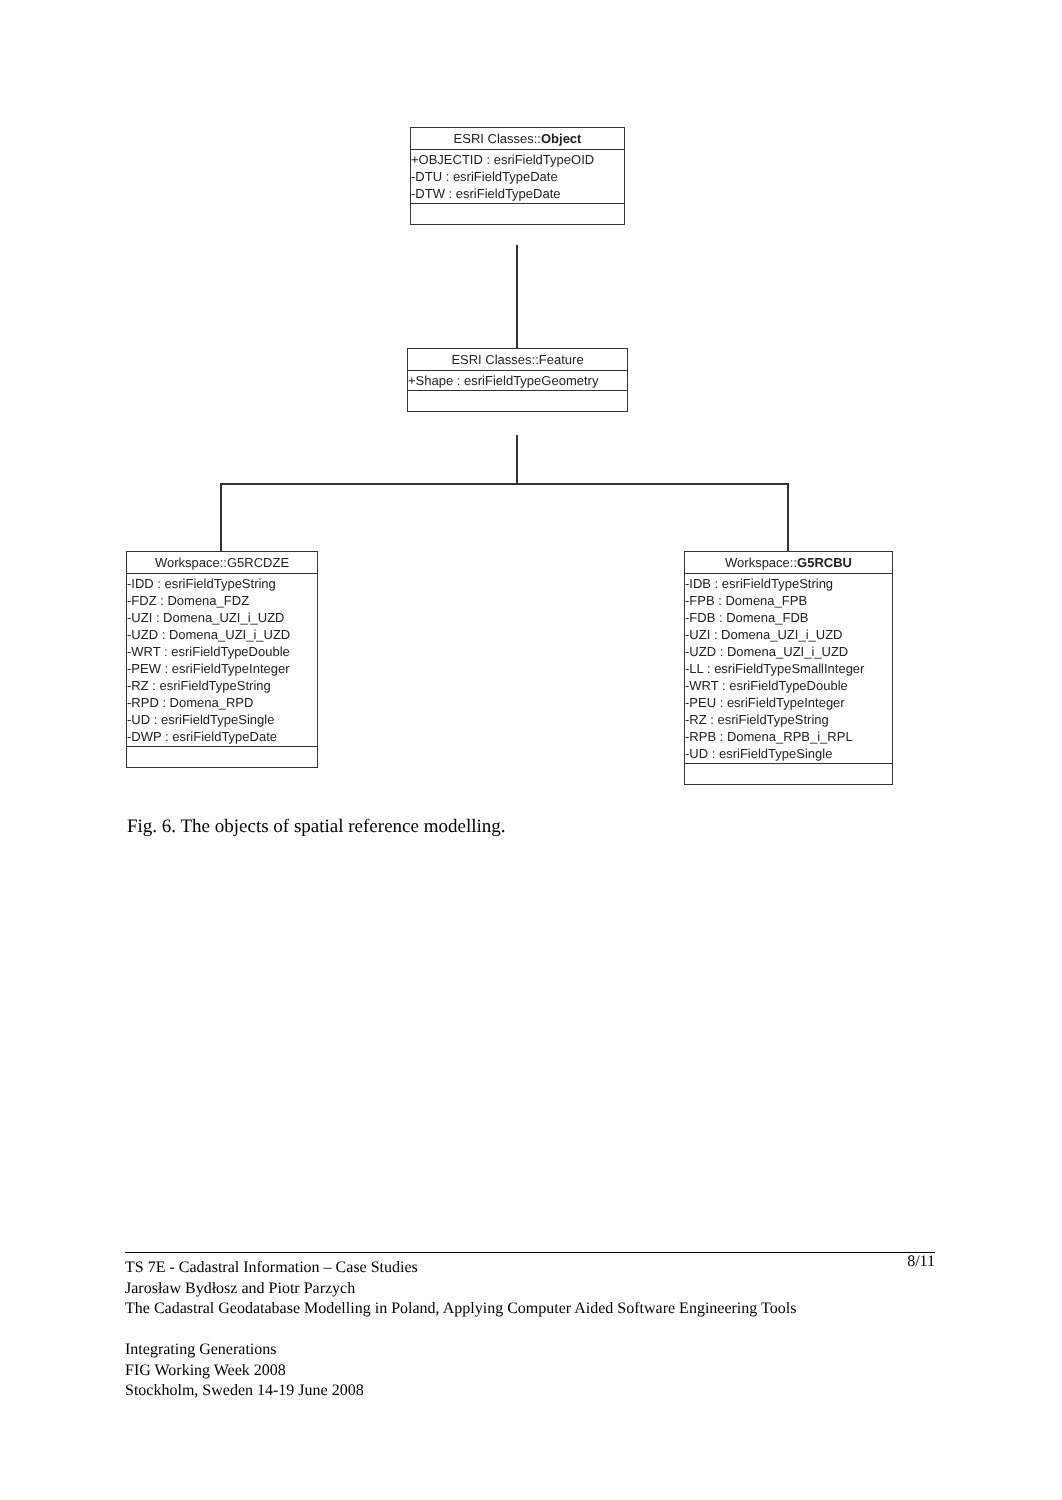ESRI Classes::Object
+OBJECTID : esriFieldTypeOID
-DTU : esriFieldTypeDate
-DTW : esriFieldTypeDate
ESRI Classes::Feature
+Shape : esriFieldTypeGeometry
Workspace::G5RCDZE
-IDD : esriFieldTypeString
-FDZ : Domena_FDZ
-UZI : Domena_UZI_i_UZD
-UZD : Domena_UZI_i_UZD
-WRT : esriFieldTypeDouble
-PEW : esriFieldTypeInteger
-RZ : esriFieldTypeString
-RPD : Domena_RPD
-UD : esriFieldTypeSingle
-DWP : esriFieldTypeDate
Workspace::G5RCBU
-IDB : esriFieldTypeString
-FPB : Domena_FPB
-FDB : Domena_FDB
-UZI : Domena_UZI_i_UZD
-UZD : Domena_UZI_i_UZD
-LL : esriFieldTypeSmallInteger
-WRT : esriFieldTypeDouble
-PEU : esriFieldTypeInteger
-RZ : esriFieldTypeString
-RPB : Domena_RPB_i_RPL
-UD : esriFieldTypeSingle
Fig. 6. The objects of spatial reference modelling.
8/11 TS 7E - Cadastral Information – Case Studies
Jarosław Bydłosz and Piotr Parzych
The Cadastral Geodatabase Modelling in Poland, Applying Computer Aided Software Engineering Tools
Integrating Generations
FIG Working Week 2008
Stockholm, Sweden 14-19 June 2008